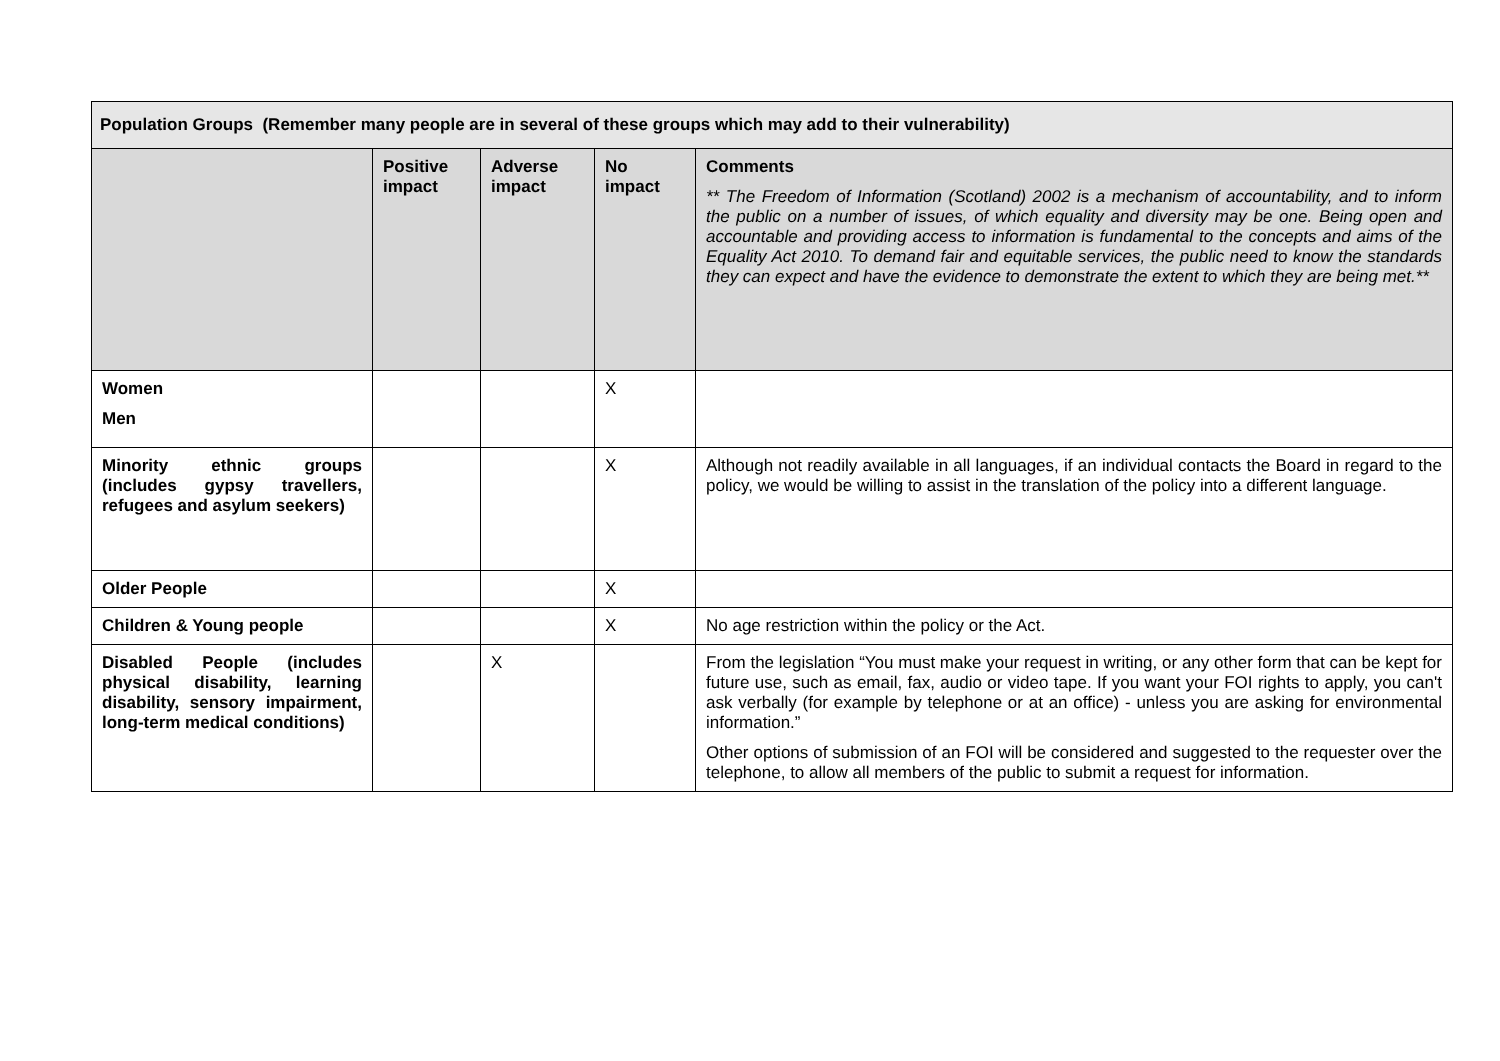| Population Groups (Remember many people are in several of these groups which may add to their vulnerability) | | | | |
| --- | --- | --- | --- | --- |
| | Positive impact | Adverse impact | No impact | Comments ** The Freedom of Information (Scotland) 2002 is a mechanism of accountability, and to inform the public on a number of issues, of which equality and diversity may be one. Being open and accountable and providing access to information is fundamental to the concepts and aims of the Equality Act 2010. To demand fair and equitable services, the public need to know the standards they can expect and have the evidence to demonstrate the extent to which they are being met.** |
| Women Men | | | X | |
| Minority ethnic groups (includes gypsy travellers, refugees and asylum seekers) | | | X | Although not readily available in all languages, if an individual contacts the Board in regard to the policy, we would be willing to assist in the translation of the policy into a different language. |
| Older People | | | X | |
| Children & Young people | | | X | No age restriction within the policy or the Act. |
| Disabled People (includes physical disability, learning disability, sensory impairment, long-term medical conditions) | | X | | From the legislation “You must make your request in writing, or any other form that can be kept for future use, such as email, fax, audio or video tape. If you want your FOI rights to apply, you can't ask verbally (for example by telephone or at an office) - unless you are asking for environmental information.” Other options of submission of an FOI will be considered and suggested to the requester over the telephone, to allow all members of the public to submit a request for information. |